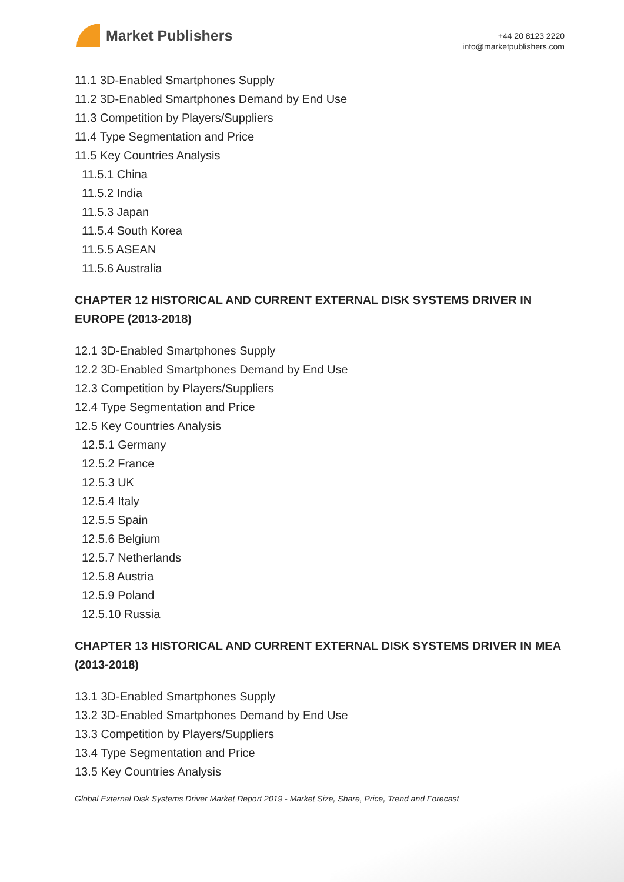Market Publishers
+44 20 8123 2220
info@marketpublishers.com
11.1 3D-Enabled Smartphones Supply
11.2 3D-Enabled Smartphones Demand by End Use
11.3 Competition by Players/Suppliers
11.4 Type Segmentation and Price
11.5 Key Countries Analysis
11.5.1 China
11.5.2 India
11.5.3 Japan
11.5.4 South Korea
11.5.5 ASEAN
11.5.6 Australia
CHAPTER 12 HISTORICAL AND CURRENT EXTERNAL DISK SYSTEMS DRIVER IN EUROPE (2013-2018)
12.1 3D-Enabled Smartphones Supply
12.2 3D-Enabled Smartphones Demand by End Use
12.3 Competition by Players/Suppliers
12.4 Type Segmentation and Price
12.5 Key Countries Analysis
12.5.1 Germany
12.5.2 France
12.5.3 UK
12.5.4 Italy
12.5.5 Spain
12.5.6 Belgium
12.5.7 Netherlands
12.5.8 Austria
12.5.9 Poland
12.5.10 Russia
CHAPTER 13 HISTORICAL AND CURRENT EXTERNAL DISK SYSTEMS DRIVER IN MEA (2013-2018)
13.1 3D-Enabled Smartphones Supply
13.2 3D-Enabled Smartphones Demand by End Use
13.3 Competition by Players/Suppliers
13.4 Type Segmentation and Price
13.5 Key Countries Analysis
Global External Disk Systems Driver Market Report 2019 - Market Size, Share, Price, Trend and Forecast